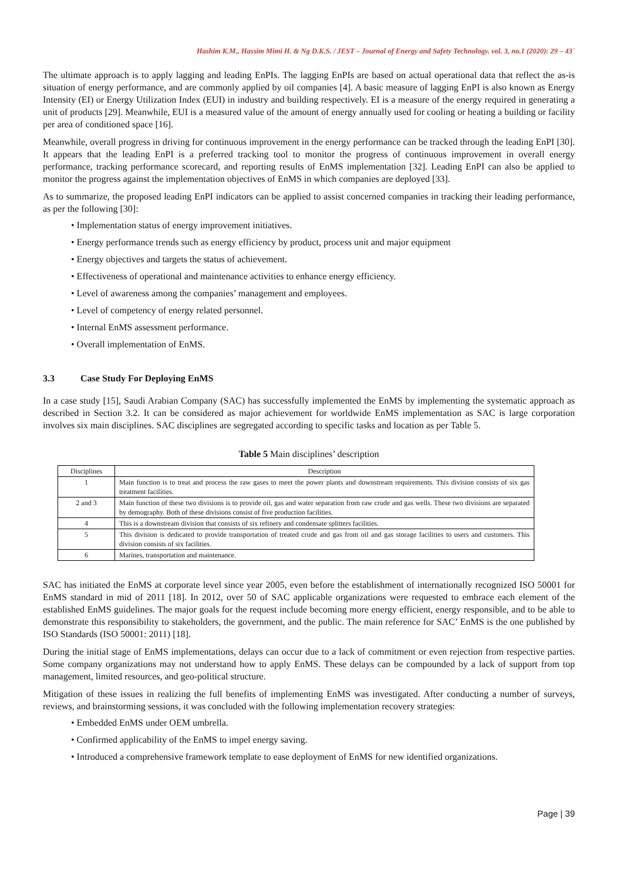Hashim K.M., Hassim Mimi H. & Ng D.K.S. / JEST – Journal of Energy and Safety Technology. vol. 3, no.1 (2020): 29 – 43`
The ultimate approach is to apply lagging and leading EnPIs. The lagging EnPIs are based on actual operational data that reflect the as-is situation of energy performance, and are commonly applied by oil companies [4]. A basic measure of lagging EnPI is also known as Energy Intensity (EI) or Energy Utilization Index (EUI) in industry and building respectively. EI is a measure of the energy required in generating a unit of products [29]. Meanwhile, EUI is a measured value of the amount of energy annually used for cooling or heating a building or facility per area of conditioned space [16].
Meanwhile, overall progress in driving for continuous improvement in the energy performance can be tracked through the leading EnPI [30]. It appears that the leading EnPI is a preferred tracking tool to monitor the progress of continuous improvement in overall energy performance, tracking performance scorecard, and reporting results of EnMS implementation [32]. Leading EnPI can also be applied to monitor the progress against the implementation objectives of EnMS in which companies are deployed [33].
As to summarize, the proposed leading EnPI indicators can be applied to assist concerned companies in tracking their leading performance, as per the following [30]:
• Implementation status of energy improvement initiatives.
• Energy performance trends such as energy efficiency by product, process unit and major equipment
• Energy objectives and targets the status of achievement.
• Effectiveness of operational and maintenance activities to enhance energy efficiency.
• Level of awareness among the companies’ management and employees.
• Level of competency of energy related personnel.
• Internal EnMS assessment performance.
• Overall implementation of EnMS.
3.3 Case Study For Deploying EnMS
In a case study [15], Saudi Arabian Company (SAC) has successfully implemented the EnMS by implementing the systematic approach as described in Section 3.2. It can be considered as major achievement for worldwide EnMS implementation as SAC is large corporation involves six main disciplines. SAC disciplines are segregated according to specific tasks and location as per Table 5.
Table 5 Main disciplines’ description
| Disciplines | Description |
| --- | --- |
| 1 | Main function is to treat and process the raw gases to meet the power plants and downstream requirements. This division consists of six gas treatment facilities. |
| 2 and 3 | Main function of these two divisions is to provide oil, gas and water separation from raw crude and gas wells. These two divisions are separated by demography. Both of these divisions consist of five production facilities. |
| 4 | This is a downstream division that consists of six refinery and condensate splitters facilities. |
| 5 | This division is dedicated to provide transportation of treated crude and gas from oil and gas storage facilities to users and customers. This division consists of six facilities. |
| 6 | Marines, transportation and maintenance. |
SAC has initiated the EnMS at corporate level since year 2005, even before the establishment of internationally recognized ISO 50001 for EnMS standard in mid of 2011 [18]. In 2012, over 50 of SAC applicable organizations were requested to embrace each element of the established EnMS guidelines. The major goals for the request include becoming more energy efficient, energy responsible, and to be able to demonstrate this responsibility to stakeholders, the government, and the public. The main reference for SAC’ EnMS is the one published by ISO Standards (ISO 50001: 2011) [18].
During the initial stage of EnMS implementations, delays can occur due to a lack of commitment or even rejection from respective parties. Some company organizations may not understand how to apply EnMS. These delays can be compounded by a lack of support from top management, limited resources, and geo-political structure.
Mitigation of these issues in realizing the full benefits of implementing EnMS was investigated. After conducting a number of surveys, reviews, and brainstorming sessions, it was concluded with the following implementation recovery strategies:
• Embedded EnMS under OEM umbrella.
• Confirmed applicability of the EnMS to impel energy saving.
• Introduced a comprehensive framework template to ease deployment of EnMS for new identified organizations.
Page | 39